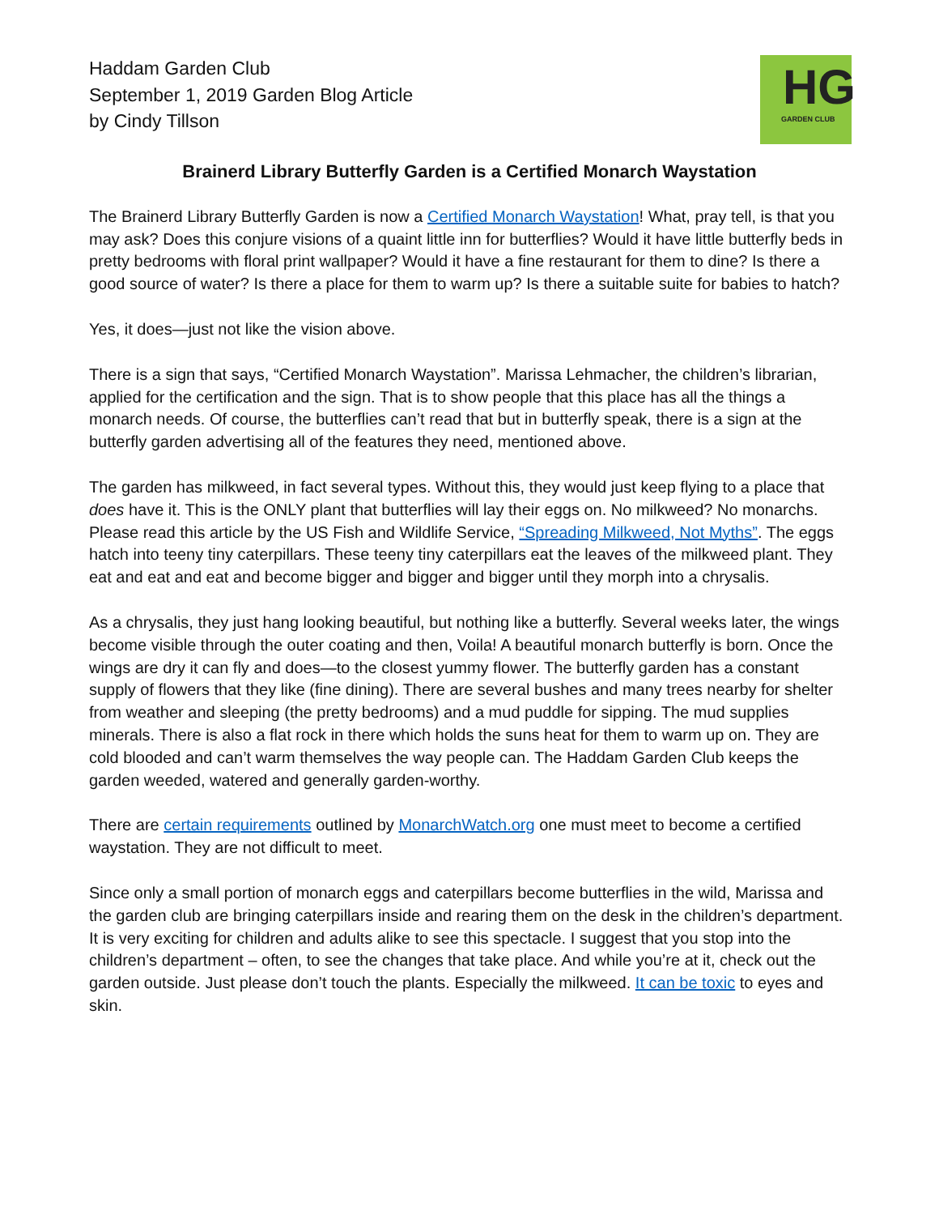Haddam Garden Club
September 1, 2019 Garden Blog Article
by Cindy Tillson
HG
GARDEN CLUB
Brainerd Library Butterfly Garden is a Certified Monarch Waystation
The Brainerd Library Butterfly Garden is now a Certified Monarch Waystation! What, pray tell, is that you may ask? Does this conjure visions of a quaint little inn for butterflies? Would it have little butterfly beds in pretty bedrooms with floral print wallpaper? Would it have a fine restaurant for them to dine? Is there a good source of water? Is there a place for them to warm up? Is there a suitable suite for babies to hatch?
Yes, it does—just not like the vision above.
There is a sign that says, “Certified Monarch Waystation”. Marissa Lehmacher, the children’s librarian, applied for the certification and the sign. That is to show people that this place has all the things a monarch needs. Of course, the butterflies can’t read that but in butterfly speak, there is a sign at the butterfly garden advertising all of the features they need, mentioned above.
The garden has milkweed, in fact several types. Without this, they would just keep flying to a place that does have it. This is the ONLY plant that butterflies will lay their eggs on. No milkweed? No monarchs. Please read this article by the US Fish and Wildlife Service, “Spreading Milkweed, Not Myths”. The eggs hatch into teeny tiny caterpillars. These teeny tiny caterpillars eat the leaves of the milkweed plant. They eat and eat and eat and become bigger and bigger and bigger until they morph into a chrysalis.
As a chrysalis, they just hang looking beautiful, but nothing like a butterfly. Several weeks later, the wings become visible through the outer coating and then, Voila! A beautiful monarch butterfly is born. Once the wings are dry it can fly and does—to the closest yummy flower. The butterfly garden has a constant supply of flowers that they like (fine dining). There are several bushes and many trees nearby for shelter from weather and sleeping (the pretty bedrooms) and a mud puddle for sipping. The mud supplies minerals. There is also a flat rock in there which holds the suns heat for them to warm up on. They are cold blooded and can’t warm themselves the way people can. The Haddam Garden Club keeps the garden weeded, watered and generally garden-worthy.
There are certain requirements outlined by MonarchWatch.org one must meet to become a certified waystation. They are not difficult to meet.
Since only a small portion of monarch eggs and caterpillars become butterflies in the wild, Marissa and the garden club are bringing caterpillars inside and rearing them on the desk in the children’s department. It is very exciting for children and adults alike to see this spectacle. I suggest that you stop into the children’s department – often, to see the changes that take place. And while you’re at it, check out the garden outside. Just please don’t touch the plants. Especially the milkweed. It can be toxic to eyes and skin.